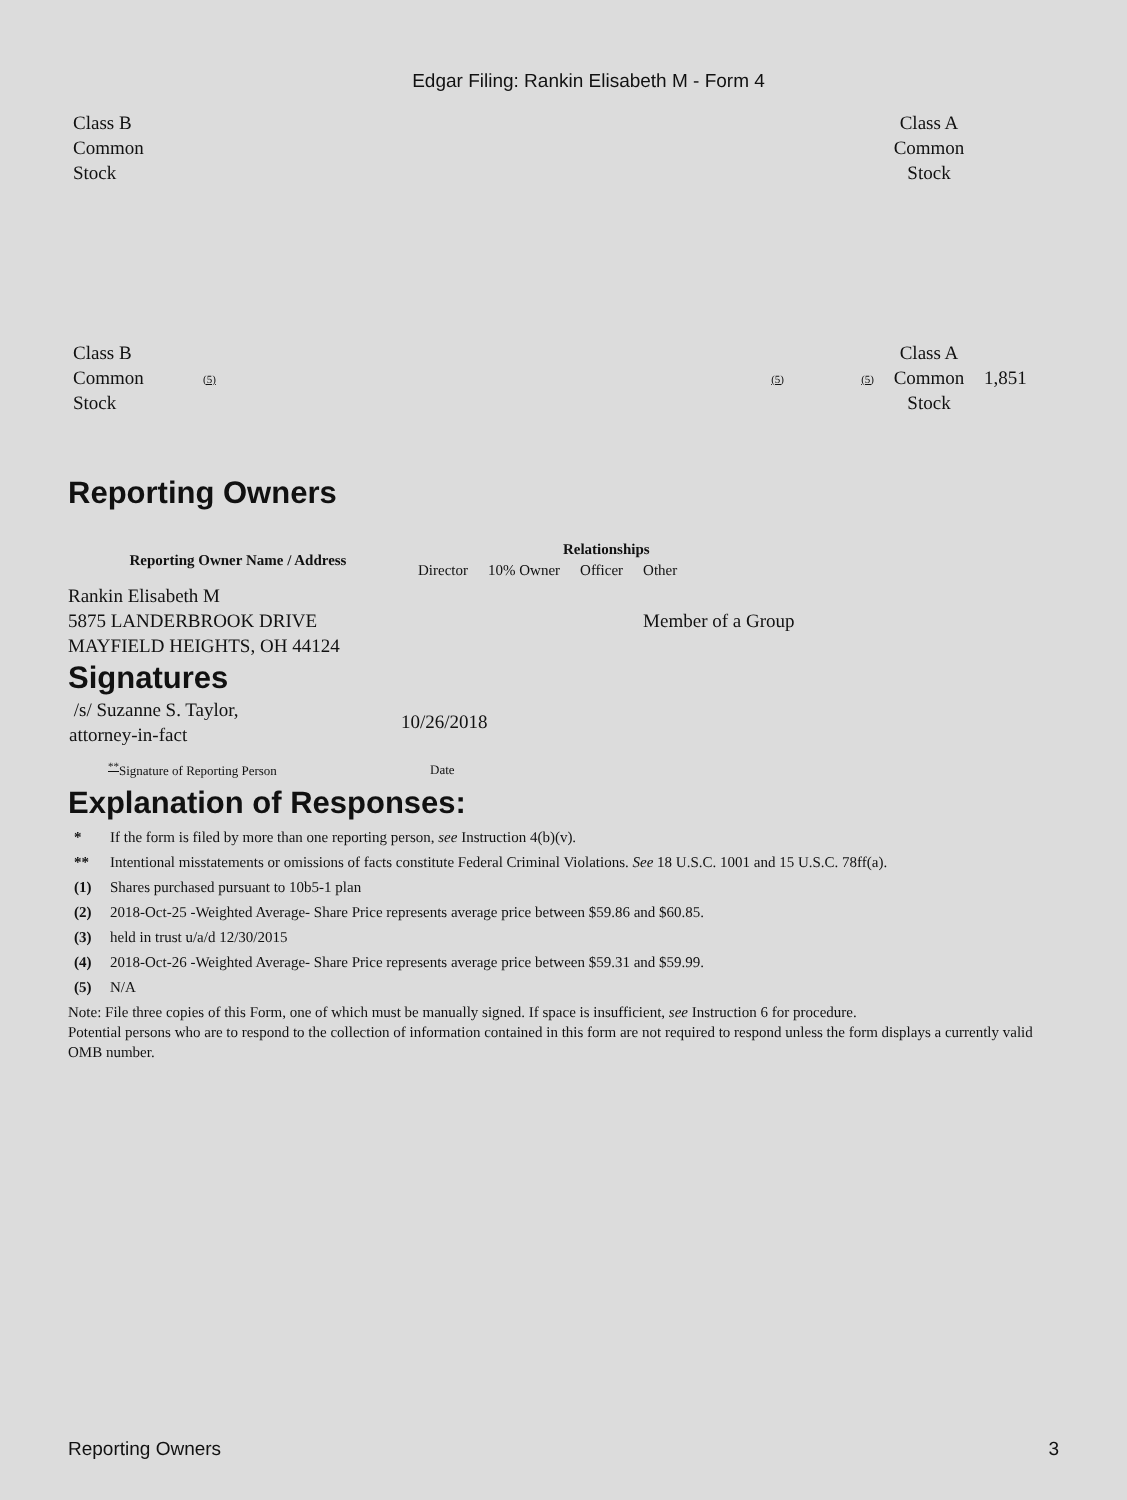Edgar Filing: Rankin Elisabeth M - Form 4
| Class B Common Stock | | | | Class A Common Stock | |
| Class B Common Stock | (5) | (5) | (5) | Class A Common Stock | 1,851 |
Reporting Owners
| Reporting Owner Name / Address | Relationships | | | |
| --- | --- | --- | --- | --- |
| | Director | 10% Owner | Officer | Other |
| Rankin Elisabeth M 5875 LANDERBROOK DRIVE MAYFIELD HEIGHTS, OH 44124 | | | | Member of a Group |
Signatures
| /s/ Suzanne S. Taylor, attorney-in-fact | 10/26/2018 |
| <sup>**</sup> Signature of Reporting Person | Date |
Explanation of Responses:
* If the form is filed by more than one reporting person, see Instruction 4(b)(v).
** Intentional misstatements or omissions of facts constitute Federal Criminal Violations. See 18 U.S.C. 1001 and 15 U.S.C. 78ff(a).
(1) Shares purchased pursuant to 10b5-1 plan
(2) 2018-Oct-25 -Weighted Average- Share Price represents average price between $59.86 and $60.85.
(3) held in trust u/a/d 12/30/2015
(4) 2018-Oct-26 -Weighted Average- Share Price represents average price between $59.31 and $59.99.
(5) N/A
Note: File three copies of this Form, one of which must be manually signed. If space is insufficient, see Instruction 6 for procedure.
Potential persons who are to respond to the collection of information contained in this form are not required to respond unless the form displays a currently valid OMB number.
Reporting Owners 3